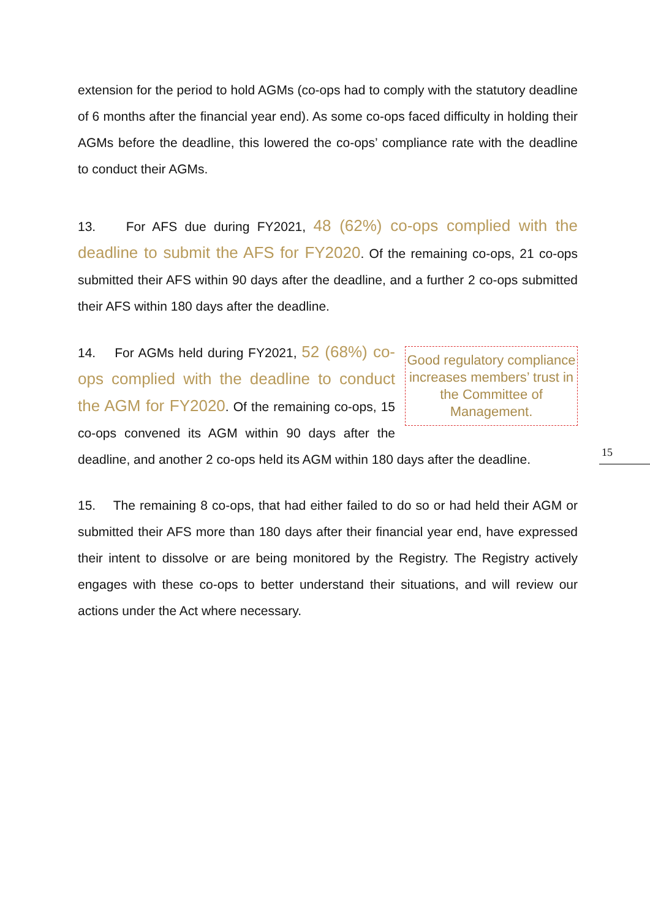extension for the period to hold AGMs (co-ops had to comply with the statutory deadline of 6 months after the financial year end). As some co-ops faced difficulty in holding their AGMs before the deadline, this lowered the co-ops’ compliance rate with the deadline to conduct their AGMs.
13. For AFS due during FY2021, 48 (62%) co-ops complied with the deadline to submit the AFS for FY2020. Of the remaining co-ops, 21 co-ops submitted their AFS within 90 days after the deadline, and a further 2 co-ops submitted their AFS within 180 days after the deadline.
Good regulatory compliance increases members’ trust in the Committee of Management.
14. For AGMs held during FY2021, 52 (68%) co-ops complied with the deadline to conduct the AGM for FY2020. Of the remaining co-ops, 15 co-ops convened its AGM within 90 days after the deadline, and another 2 co-ops held its AGM within 180 days after the deadline.
15. The remaining 8 co-ops, that had either failed to do so or had held their AGM or submitted their AFS more than 180 days after their financial year end, have expressed their intent to dissolve or are being monitored by the Registry. The Registry actively engages with these co-ops to better understand their situations, and will review our actions under the Act where necessary.
15